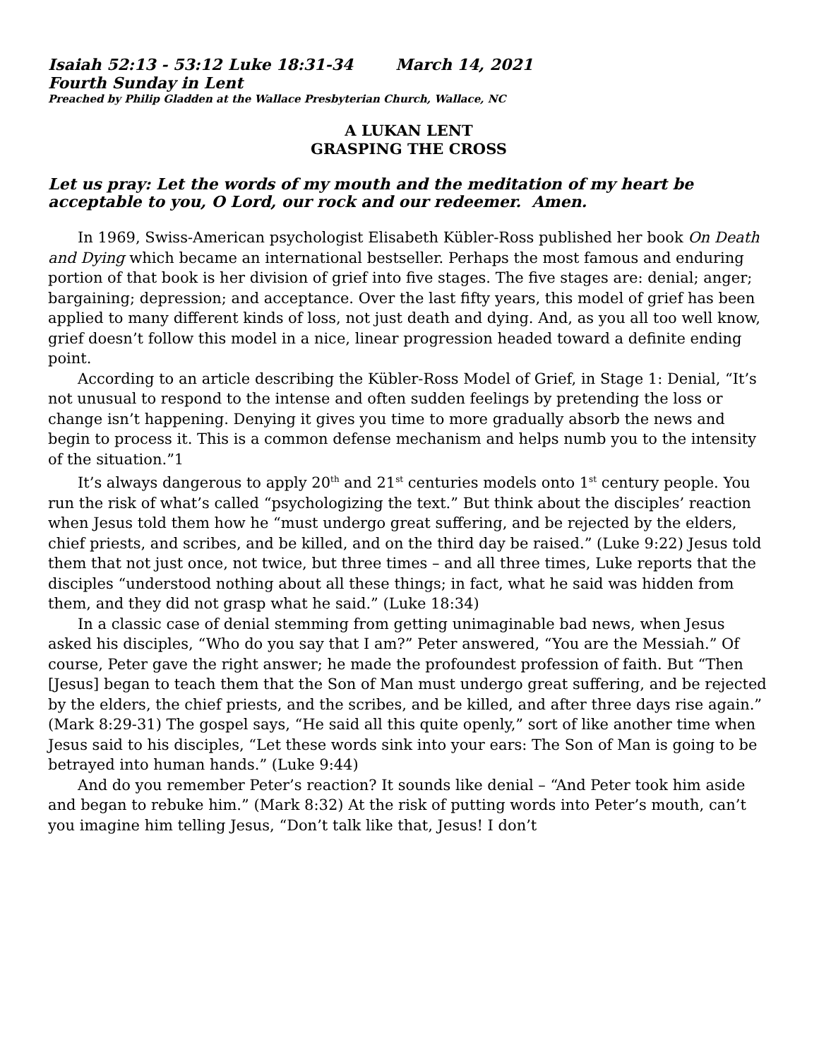Isaiah 52:13 - 53:12 Luke 18:31-34 March 14, 2021
Fourth Sunday in Lent
Preached by Philip Gladden at the Wallace Presbyterian Church, Wallace, NC
A LUKAN LENT
GRASPING THE CROSS
Let us pray: Let the words of my mouth and the meditation of my heart be acceptable to you, O Lord, our rock and our redeemer. Amen.
In 1969, Swiss-American psychologist Elisabeth Kübler-Ross published her book On Death and Dying which became an international bestseller. Perhaps the most famous and enduring portion of that book is her division of grief into five stages. The five stages are: denial; anger; bargaining; depression; and acceptance. Over the last fifty years, this model of grief has been applied to many different kinds of loss, not just death and dying. And, as you all too well know, grief doesn’t follow this model in a nice, linear progression headed toward a definite ending point.
According to an article describing the Kübler-Ross Model of Grief, in Stage 1: Denial, “It’s not unusual to respond to the intense and often sudden feelings by pretending the loss or change isn’t happening. Denying it gives you time to more gradually absorb the news and begin to process it. This is a common defense mechanism and helps numb you to the intensity of the situation.”1
It’s always dangerous to apply 20<sup>th</sup> and 21<sup>st</sup> centuries models onto 1<sup>st</sup> century people. You run the risk of what’s called “psychologizing the text.” But think about the disciples’ reaction when Jesus told them how he “must undergo great suffering, and be rejected by the elders, chief priests, and scribes, and be killed, and on the third day be raised.” (Luke 9:22) Jesus told them that not just once, not twice, but three times – and all three times, Luke reports that the disciples “understood nothing about all these things; in fact, what he said was hidden from them, and they did not grasp what he said.” (Luke 18:34)
In a classic case of denial stemming from getting unimaginable bad news, when Jesus asked his disciples, “Who do you say that I am?” Peter answered, “You are the Messiah.” Of course, Peter gave the right answer; he made the profoundest profession of faith. But “Then [Jesus] began to teach them that the Son of Man must undergo great suffering, and be rejected by the elders, the chief priests, and the scribes, and be killed, and after three days rise again.” (Mark 8:29-31) The gospel says, “He said all this quite openly,” sort of like another time when Jesus said to his disciples, “Let these words sink into your ears: The Son of Man is going to be betrayed into human hands.” (Luke 9:44)
And do you remember Peter’s reaction? It sounds like denial – “And Peter took him aside and began to rebuke him.” (Mark 8:32) At the risk of putting words into Peter’s mouth, can’t you imagine him telling Jesus, “Don’t talk like that, Jesus! I don’t